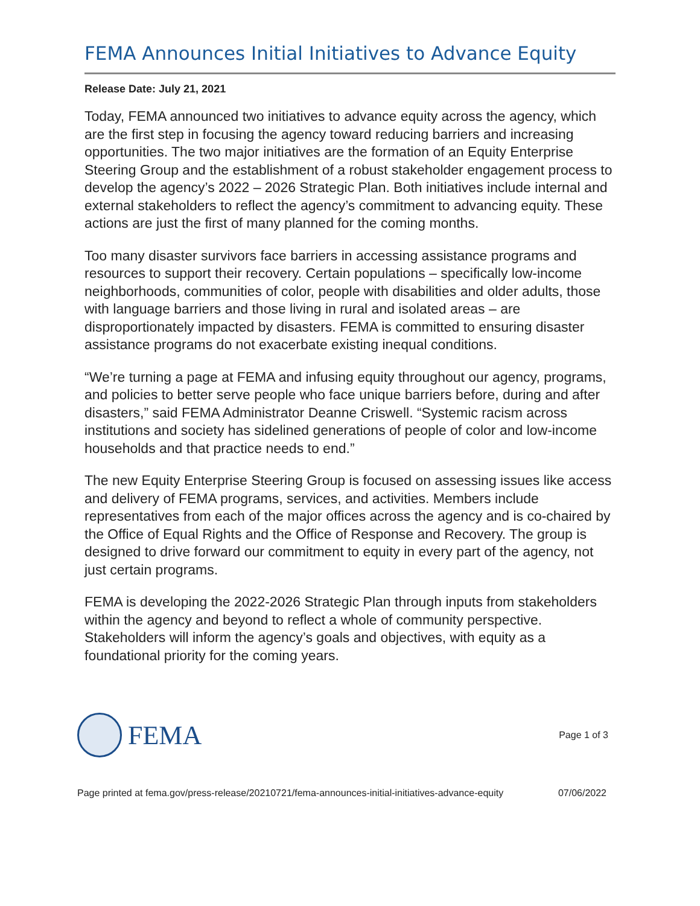FEMA Announces Initial Initiatives to Advance Equity
Release Date: July 21, 2021
Today, FEMA announced two initiatives to advance equity across the agency, which are the first step in focusing the agency toward reducing barriers and increasing opportunities. The two major initiatives are the formation of an Equity Enterprise Steering Group and the establishment of a robust stakeholder engagement process to develop the agency’s 2022 – 2026 Strategic Plan. Both initiatives include internal and external stakeholders to reflect the agency’s commitment to advancing equity. These actions are just the first of many planned for the coming months.
Too many disaster survivors face barriers in accessing assistance programs and resources to support their recovery. Certain populations – specifically low-income neighborhoods, communities of color, people with disabilities and older adults, those with language barriers and those living in rural and isolated areas – are disproportionately impacted by disasters. FEMA is committed to ensuring disaster assistance programs do not exacerbate existing inequal conditions.
“We’re turning a page at FEMA and infusing equity throughout our agency, programs, and policies to better serve people who face unique barriers before, during and after disasters,” said FEMA Administrator Deanne Criswell. “Systemic racism across institutions and society has sidelined generations of people of color and low-income households and that practice needs to end.”
The new Equity Enterprise Steering Group is focused on assessing issues like access and delivery of FEMA programs, services, and activities. Members include representatives from each of the major offices across the agency and is co-chaired by the Office of Equal Rights and the Office of Response and Recovery. The group is designed to drive forward our commitment to equity in every part of the agency, not just certain programs.
FEMA is developing the 2022-2026 Strategic Plan through inputs from stakeholders within the agency and beyond to reflect a whole of community perspective. Stakeholders will inform the agency’s goals and objectives, with equity as a foundational priority for the coming years.
FEMA
Page 1 of 3
Page printed at fema.gov/press-release/20210721/fema-announces-initial-initiatives-advance-equity 07/06/2022